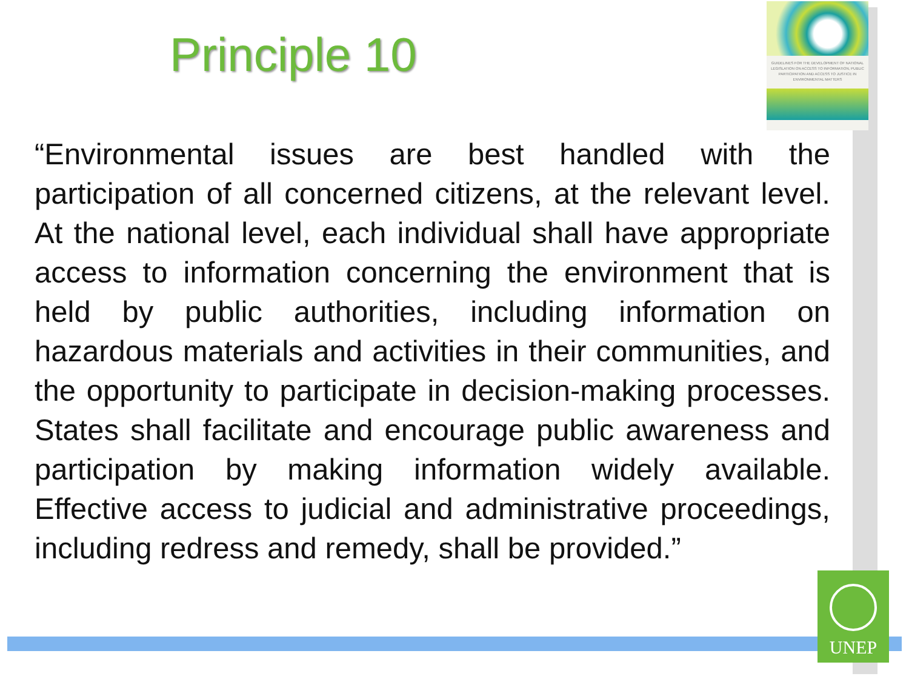Principle 10
GUIDELINES FOR THE DEVELOPMENT OF NATIONAL LEGISLATION ON ACCESS TO INFORMATION, PUBLIC PARTICIPATION AND ACCESS TO JUSTICE IN ENVIRONMENTAL MATTERS
“Environmental issues are best handled with the participation of all concerned citizens, at the relevant level. At the national level, each individual shall have appropriate access to information concerning the environment that is held by public authorities, including information on hazardous materials and activities in their communities, and the opportunity to participate in decision-making processes. States shall facilitate and encourage public awareness and participation by making information widely available. Effective access to judicial and administrative proceedings, including redress and remedy, shall be provided.”
UNEP